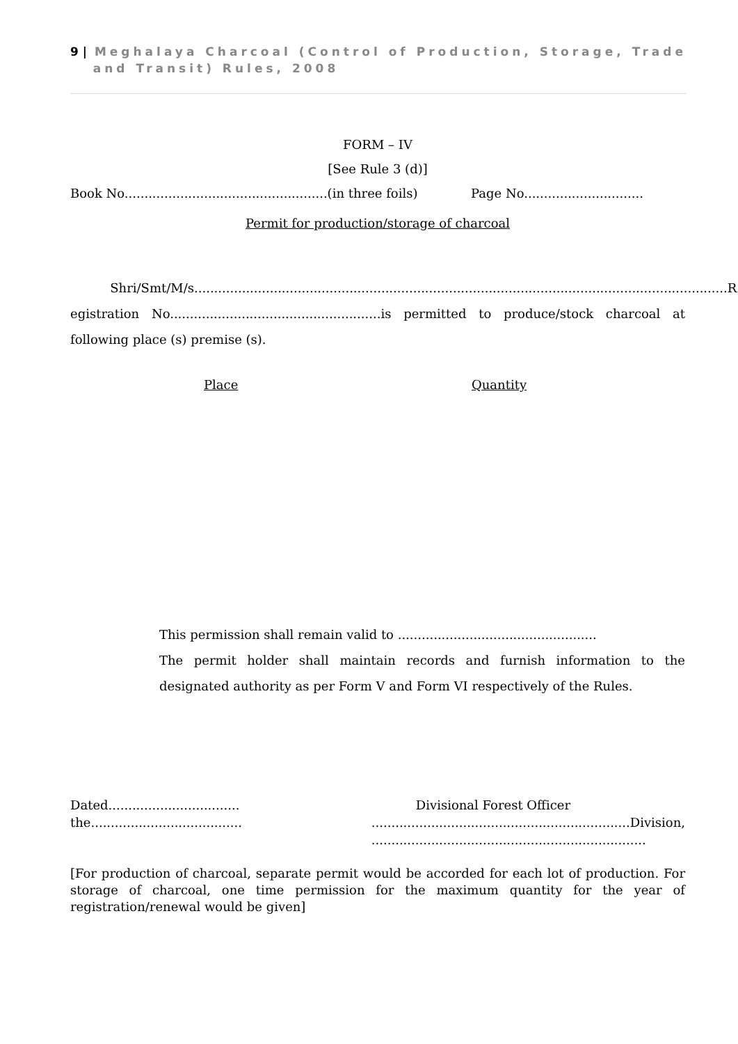9 | Meghalaya Charcoal (Control of Production, Storage, Trade
and Transit) Rules, 2008
FORM – IV
[See Rule 3 (d)]
Book No...................................................(in three foils) Page No..............................
Permit for production/storage of charcoal
Shri/Smt/M/s......................................................................................................................................R egistration No.....................................................is permitted to produce/stock charcoal at following place (s) premise (s).
Place Quantity
This permission shall remain valid to ..................................................
The permit holder shall maintain records and furnish information to the designated authority as per Form V and Form VI respectively of the Rules.
Dated.................................
the......................................
Divisional Forest Officer
.................................................................Division,
.....................................................................
[For production of charcoal, separate permit would be accorded for each lot of production. For storage of charcoal, one time permission for the maximum quantity for the year of registration/renewal would be given]